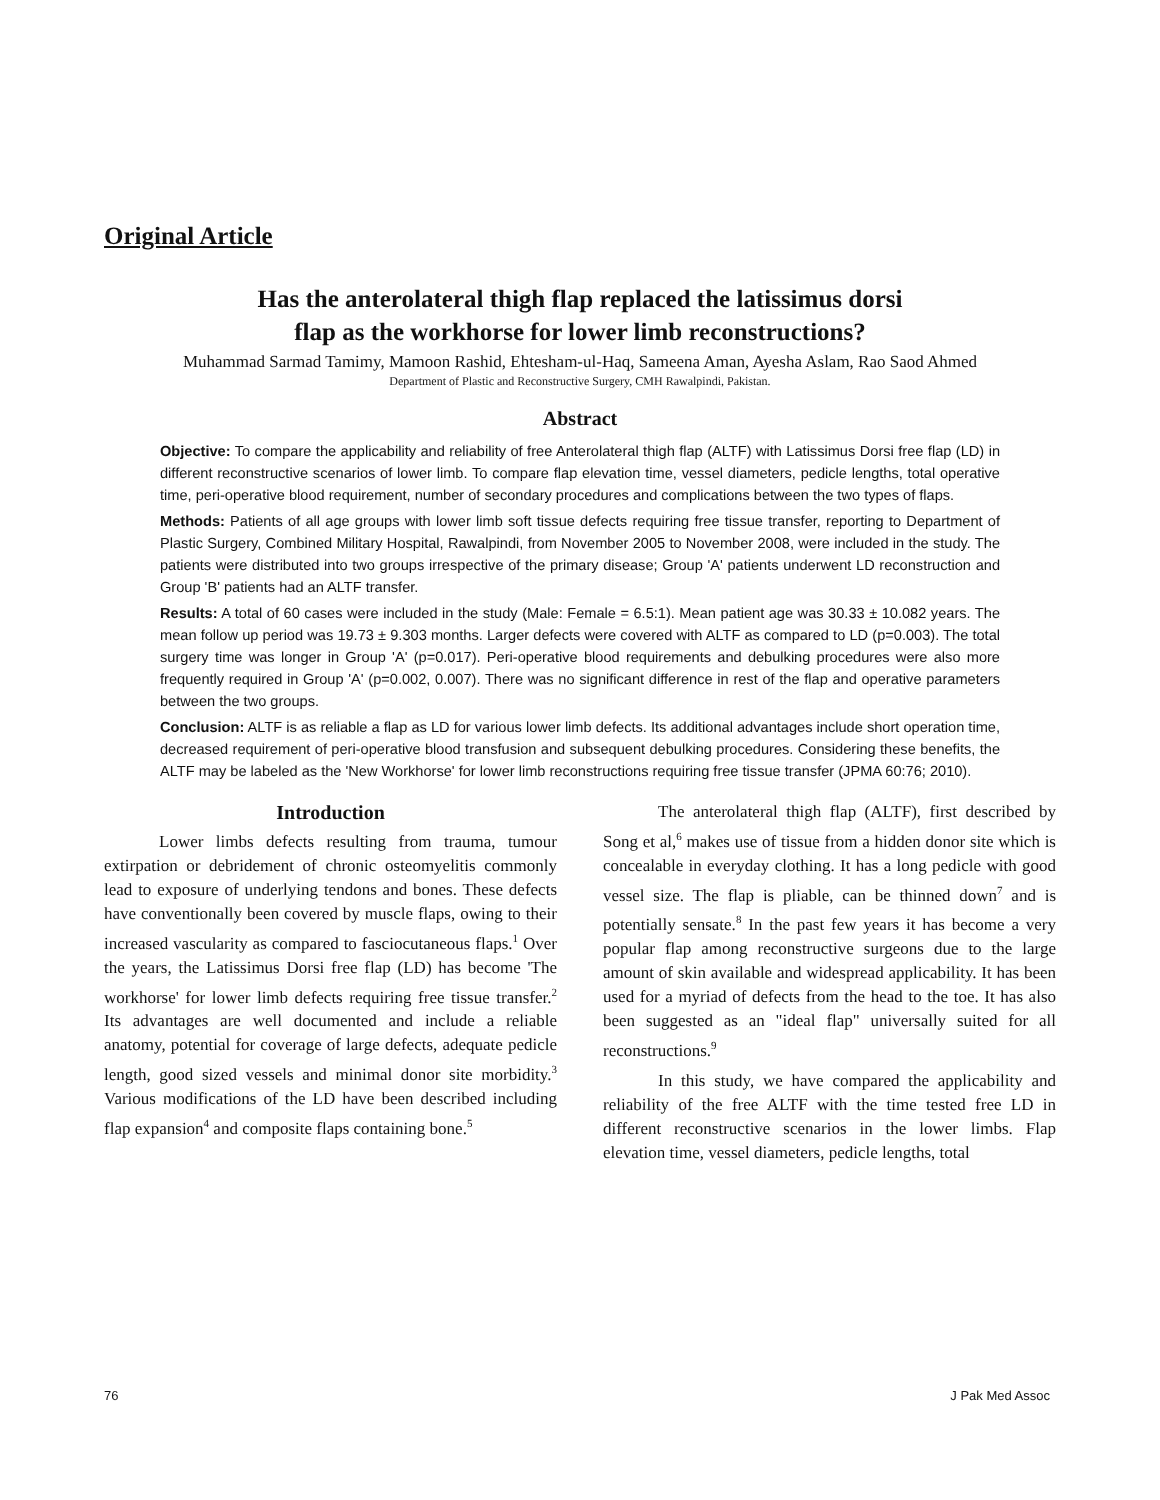Original Article
Has the anterolateral thigh flap replaced the latissimus dorsi
flap as the workhorse for lower limb reconstructions?
Muhammad Sarmad Tamimy, Mamoon Rashid, Ehtesham-ul-Haq, Sameena Aman, Ayesha Aslam, Rao Saod Ahmed
Department of Plastic and Reconstructive Surgery, CMH Rawalpindi, Pakistan.
Abstract
Objective: To compare the applicability and reliability of free Anterolateral thigh flap (ALTF) with Latissimus Dorsi free flap (LD) in different reconstructive scenarios of lower limb. To compare flap elevation time, vessel diameters, pedicle lengths, total operative time, peri-operative blood requirement, number of secondary procedures and complications between the two types of flaps.
Methods: Patients of all age groups with lower limb soft tissue defects requiring free tissue transfer, reporting to Department of Plastic Surgery, Combined Military Hospital, Rawalpindi, from November 2005 to November 2008, were included in the study. The patients were distributed into two groups irrespective of the primary disease; Group 'A' patients underwent LD reconstruction and Group 'B' patients had an ALTF transfer.
Results: A total of 60 cases were included in the study (Male: Female = 6.5:1). Mean patient age was 30.33 ± 10.082 years. The mean follow up period was 19.73 ± 9.303 months. Larger defects were covered with ALTF as compared to LD (p=0.003). The total surgery time was longer in Group 'A' (p=0.017). Peri-operative blood requirements and debulking procedures were also more frequently required in Group 'A' (p=0.002, 0.007). There was no significant difference in rest of the flap and operative parameters between the two groups.
Conclusion: ALTF is as reliable a flap as LD for various lower limb defects. Its additional advantages include short operation time, decreased requirement of peri-operative blood transfusion and subsequent debulking procedures. Considering these benefits, the ALTF may be labeled as the 'New Workhorse' for lower limb reconstructions requiring free tissue transfer (JPMA 60:76; 2010).
Introduction
Lower limbs defects resulting from trauma, tumour extirpation or debridement of chronic osteomyelitis commonly lead to exposure of underlying tendons and bones. These defects have conventionally been covered by muscle flaps, owing to their increased vascularity as compared to fasciocutaneous flaps.<sup>1</sup> Over the years, the Latissimus Dorsi free flap (LD) has become 'The workhorse' for lower limb defects requiring free tissue transfer.<sup>2</sup> Its advantages are well documented and include a reliable anatomy, potential for coverage of large defects, adequate pedicle length, good sized vessels and minimal donor site morbidity.<sup>3</sup> Various modifications of the LD have been described including flap expansion<sup>4</sup> and composite flaps containing bone.<sup>5</sup>
The anterolateral thigh flap (ALTF), first described by Song et al,<sup>6</sup> makes use of tissue from a hidden donor site which is concealable in everyday clothing. It has a long pedicle with good vessel size. The flap is pliable, can be thinned down<sup>7</sup> and is potentially sensate.<sup>8</sup> In the past few years it has become a very popular flap among reconstructive surgeons due to the large amount of skin available and widespread applicability. It has been used for a myriad of defects from the head to the toe. It has also been suggested as an "ideal flap" universally suited for all reconstructions.<sup>9</sup>
In this study, we have compared the applicability and reliability of the free ALTF with the time tested free LD in different reconstructive scenarios in the lower limbs. Flap elevation time, vessel diameters, pedicle lengths, total
76 J Pak Med Assoc